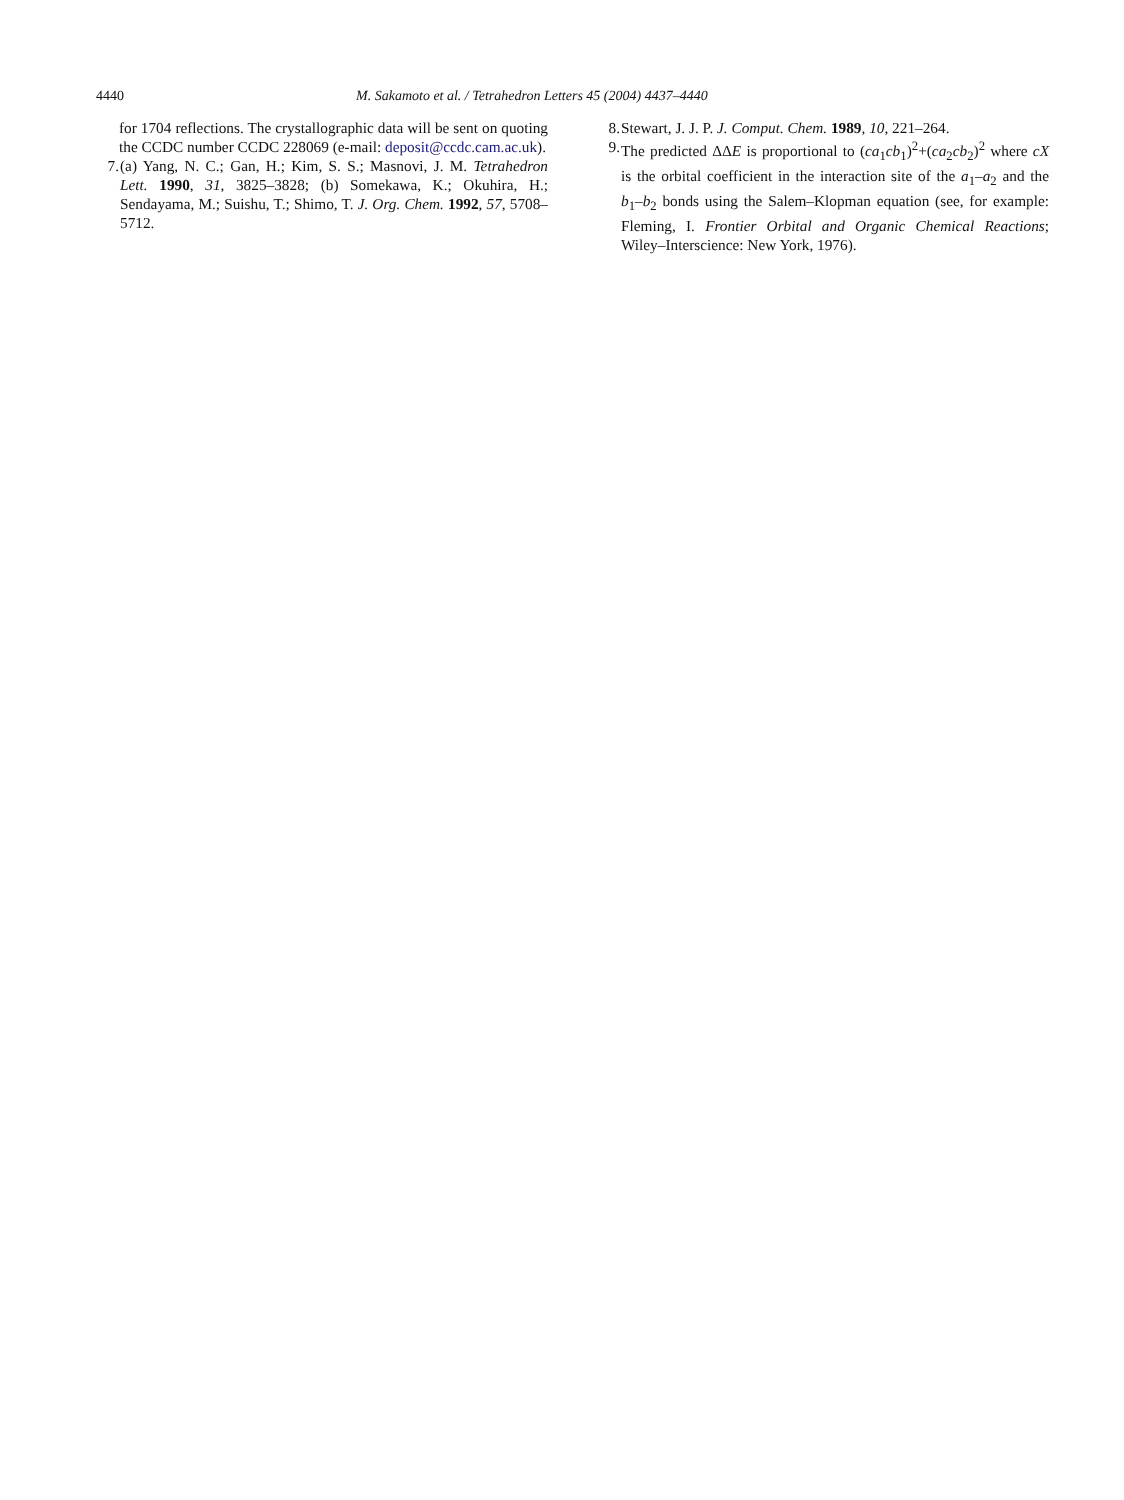4440 M. Sakamoto et al. / Tetrahedron Letters 45 (2004) 4437–4440
for 1704 reflections. The crystallographic data will be sent on quoting the CCDC number CCDC 228069 (e-mail: deposit@ccdc.cam.ac.uk).
7. (a) Yang, N. C.; Gan, H.; Kim, S. S.; Masnovi, J. M. Tetrahedron Lett. 1990, 31, 3825–3828; (b) Somekawa, K.; Okuhira, H.; Sendayama, M.; Suishu, T.; Shimo, T. J. Org. Chem. 1992, 57, 5708–5712.
8. Stewart, J. J. P. J. Comput. Chem. 1989, 10, 221–264.
9. The predicted ΔΔE is proportional to (ca<sub>1</sub>cb<sub>1</sub>)<sup>2</sup>+(ca<sub>2</sub>cb<sub>2</sub>)<sup>2</sup> where cX is the orbital coefficient in the interaction site of the a<sub>1</sub>–a<sub>2</sub> and the b<sub>1</sub>–b<sub>2</sub> bonds using the Salem–Klopman equation (see, for example: Fleming, I. Frontier Orbital and Organic Chemical Reactions; Wiley–Interscience: New York, 1976).